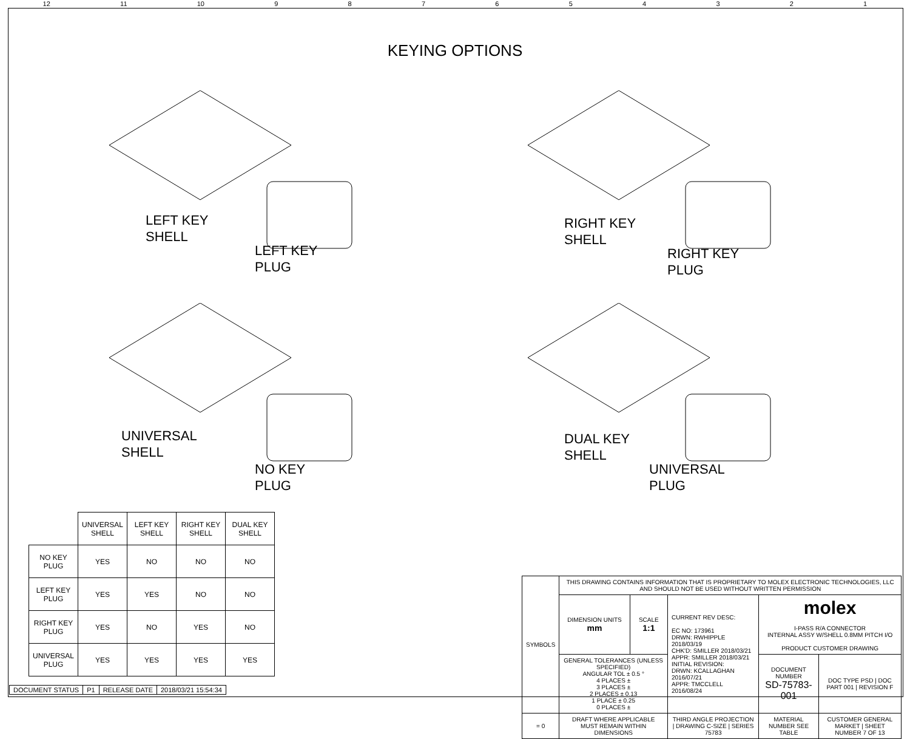12 11 10 987654321
KEYING OPTIONS
LEFT KEY
SHELL
LEFT KEY
PLUG
RIGHT KEY
SHELL
RIGHT KEY
PLUG
UNIVERSAL
SHELL
NO KEY
PLUG
DUAL KEY
SHELL
UNIVERSAL
PLUG
| | UNIVERSAL SHELL | LEFT KEY SHELL | RIGHT KEY SHELL | DUAL KEY SHELL |
| --- | --- | --- | --- | --- |
| NO KEY PLUG | YES | NO | NO | NO |
| LEFT KEY PLUG | YES | YES | NO | NO |
| RIGHT KEY PLUG | YES | NO | YES | NO |
| UNIVERSAL PLUG | YES | YES | YES | YES |
| SYMBOLS | THIS DRAWING CONTAINS INFORMATION THAT IS PROPRIETARY TO MOLEX ELECTRONIC TECHNOLOGIES, LLC AND SHOULD NOT BE USED WITHOUT WRITTEN PERMISSION | | | | |
| | DIMENSION UNITS mm | SCALE 1:1 | CURRENT REV DESC: EC NO: 173961 DRWN: RWHIPPLE 2018/03/19 CHK'D: SMILLER 2018/03/21 APPR: SMILLER 2018/03/21 INITIAL REVISION: DRWN: KCALLAGHAN 2016/07/21 APPR: TMCCLELL 2016/08/24 | molex I-PASS R/A CONNECTOR INTERNAL ASSY W/SHELL 0.8MM PITCH I/O PRODUCT CUSTOMER DRAWING | |
| | GENERAL TOLERANCES (UNLESS SPECIFIED) ANGULAR TOL ± 0.5 ° 4 PLACES ± 3 PLACES ± 2 PLACES ± 0.13 1 PLACE ± 0.25 0 PLACES ± | | | DOCUMENT NUMBER SD-75783-001 | DOC TYPE PSD / DOC PART 001 / REVISION F |
| = 0 | DRAFT WHERE APPLICABLE MUST REMAIN WITHIN DIMENSIONS | | THIRD ANGLE PROJECTION / DRAWING C-SIZE / SERIES 75783 | MATERIAL NUMBER SEE TABLE | CUSTOMER GENERAL MARKET / SHEET NUMBER 7 OF 13 |
| DOCUMENT STATUS | P1 | RELEASE DATE | 2018/03/21 15:54:34 |